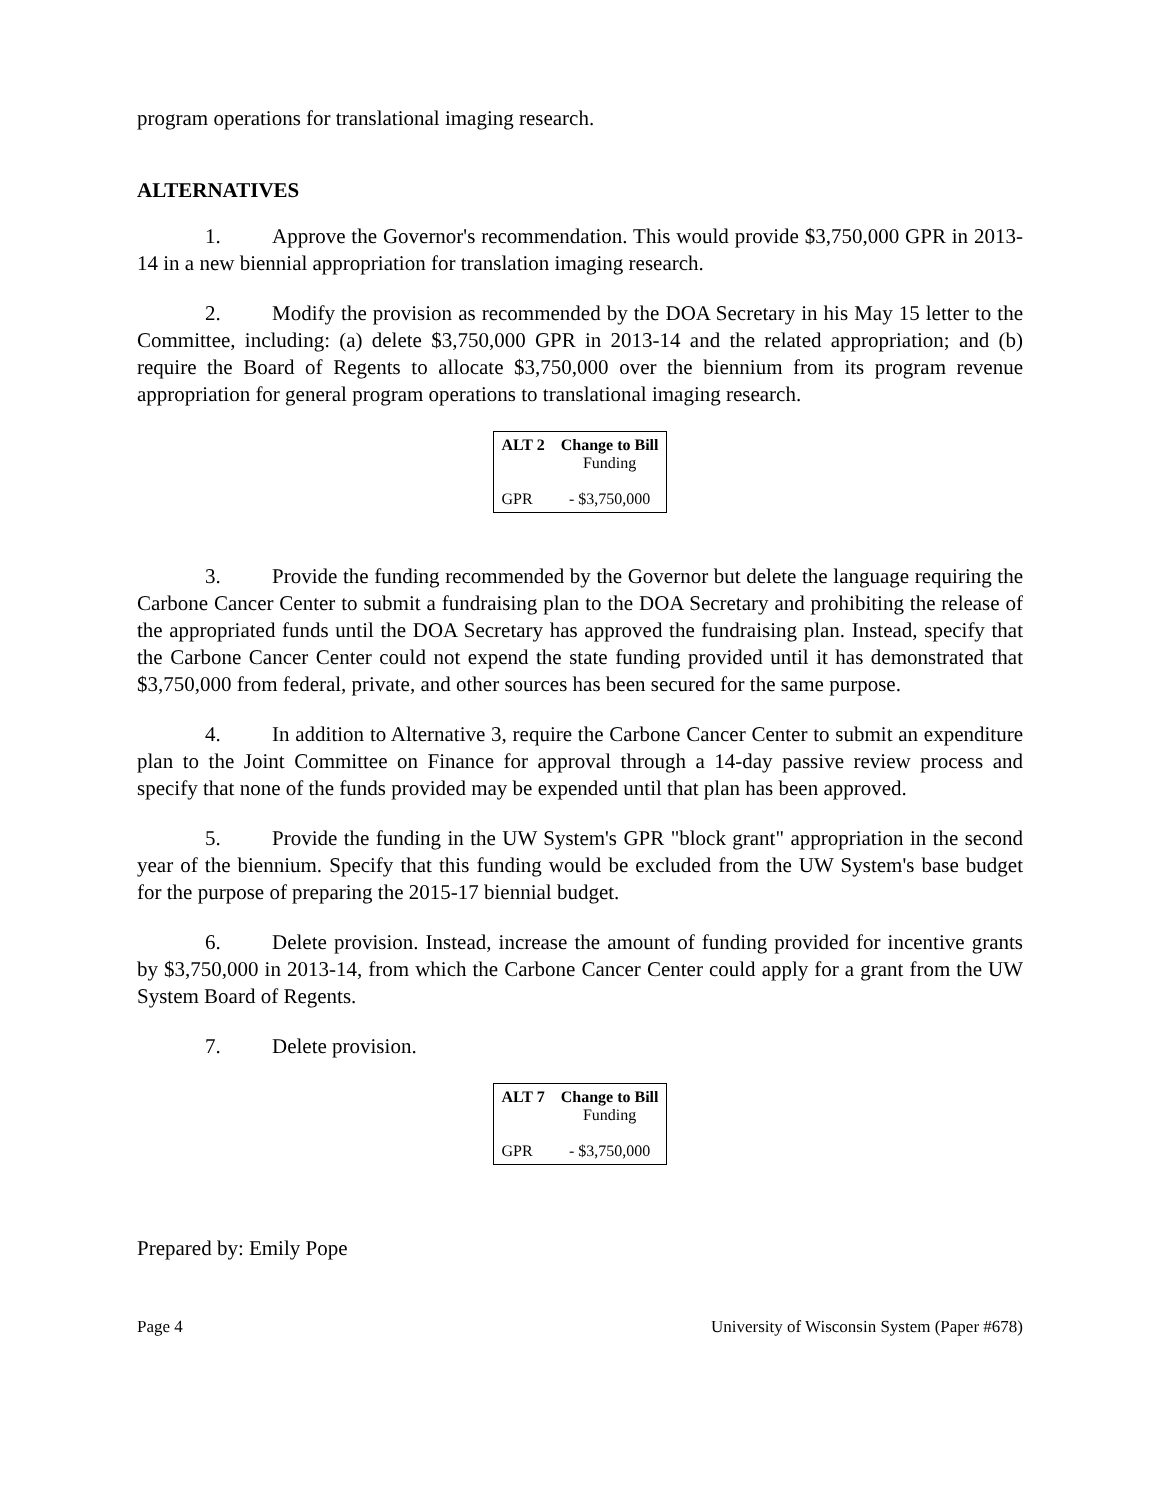program operations for translational imaging research.
ALTERNATIVES
1. Approve the Governor's recommendation. This would provide $3,750,000 GPR in 2013-14 in a new biennial appropriation for translation imaging research.
2. Modify the provision as recommended by the DOA Secretary in his May 15 letter to the Committee, including: (a) delete $3,750,000 GPR in 2013-14 and the related appropriation; and (b) require the Board of Regents to allocate $3,750,000 over the biennium from its program revenue appropriation for general program operations to translational imaging research.
| ALT 2 | Change to Bill Funding |
| --- | --- |
| GPR | - $3,750,000 |
3. Provide the funding recommended by the Governor but delete the language requiring the Carbone Cancer Center to submit a fundraising plan to the DOA Secretary and prohibiting the release of the appropriated funds until the DOA Secretary has approved the fundraising plan. Instead, specify that the Carbone Cancer Center could not expend the state funding provided until it has demonstrated that $3,750,000 from federal, private, and other sources has been secured for the same purpose.
4. In addition to Alternative 3, require the Carbone Cancer Center to submit an expenditure plan to the Joint Committee on Finance for approval through a 14-day passive review process and specify that none of the funds provided may be expended until that plan has been approved.
5. Provide the funding in the UW System's GPR "block grant" appropriation in the second year of the biennium. Specify that this funding would be excluded from the UW System's base budget for the purpose of preparing the 2015-17 biennial budget.
6. Delete provision. Instead, increase the amount of funding provided for incentive grants by $3,750,000 in 2013-14, from which the Carbone Cancer Center could apply for a grant from the UW System Board of Regents.
7. Delete provision.
| ALT 7 | Change to Bill Funding |
| --- | --- |
| GPR | - $3,750,000 |
Prepared by: Emily Pope
Page 4 University of Wisconsin System (Paper #678)